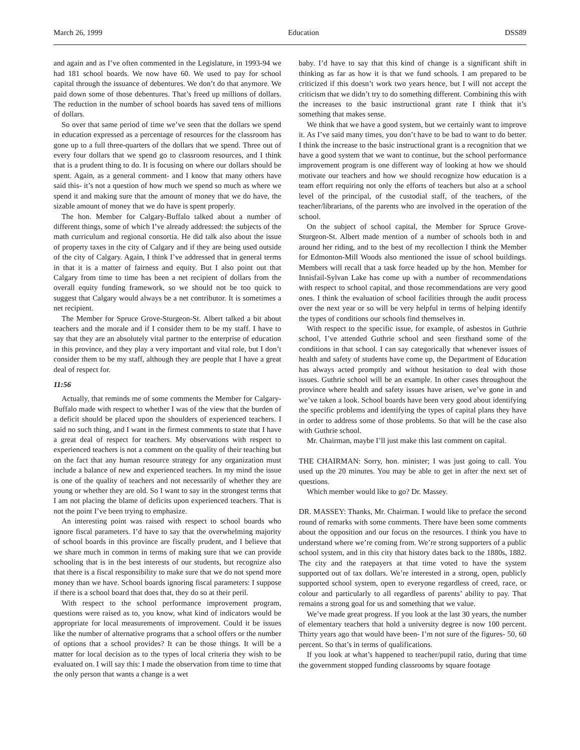March 26, 1999 Education DSS89
and again and as I’ve often commented in the Legislature, in 1993-94 we had 181 school boards. We now have 60. We used to pay for school capital through the issuance of debentures. We don’t do that anymore. We paid down some of those debentures. That’s freed up millions of dollars. The reduction in the number of school boards has saved tens of millions of dollars.
So over that same period of time we’ve seen that the dollars we spend in education expressed as a percentage of resources for the classroom has gone up to a full three-quarters of the dollars that we spend. Three out of every four dollars that we spend go to classroom resources, and I think that is a prudent thing to do. It is focusing on where our dollars should be spent. Again, as a general comment- and I know that many others have said this- it’s not a question of how much we spend so much as where we spend it and making sure that the amount of money that we do have, the sizable amount of money that we do have is spent properly.
The hon. Member for Calgary-Buffalo talked about a number of different things, some of which I’ve already addressed: the subjects of the math curriculum and regional consortia. He did talk also about the issue of property taxes in the city of Calgary and if they are being used outside of the city of Calgary. Again, I think I’ve addressed that in general terms in that it is a matter of fairness and equity. But I also point out that Calgary from time to time has been a net recipient of dollars from the overall equity funding framework, so we should not be too quick to suggest that Calgary would always be a net contributor. It is sometimes a net recipient.
The Member for Spruce Grove-Sturgeon-St. Albert talked a bit about teachers and the morale and if I consider them to be my staff. I have to say that they are an absolutely vital partner to the enterprise of education in this province, and they play a very important and vital role, but I don’t consider them to be my staff, although they are people that I have a great deal of respect for.
11:56
Actually, that reminds me of some comments the Member for Calgary-Buffalo made with respect to whether I was of the view that the burden of a deficit should be placed upon the shoulders of experienced teachers. I said no such thing, and I want in the firmest comments to state that I have a great deal of respect for teachers. My observations with respect to experienced teachers is not a comment on the quality of their teaching but on the fact that any human resource strategy for any organization must include a balance of new and experienced teachers. In my mind the issue is one of the quality of teachers and not necessarily of whether they are young or whether they are old. So I want to say in the strongest terms that I am not placing the blame of deficits upon experienced teachers. That is not the point I’ve been trying to emphasize.
An interesting point was raised with respect to school boards who ignore fiscal parameters. I’d have to say that the overwhelming majority of school boards in this province are fiscally prudent, and I believe that we share much in common in terms of making sure that we can provide schooling that is in the best interests of our students, but recognize also that there is a fiscal responsibility to make sure that we do not spend more money than we have. School boards ignoring fiscal parameters: I suppose if there is a school board that does that, they do so at their peril.
With respect to the school performance improvement program, questions were raised as to, you know, what kind of indicators would be appropriate for local measurements of improvement. Could it be issues like the number of alternative programs that a school offers or the number of options that a school provides? It can be those things. It will be a matter for local decision as to the types of local criteria they wish to be evaluated on. I will say this: I made the observation from time to time that the only person that wants a change is a wet
baby. I’d have to say that this kind of change is a significant shift in thinking as far as how it is that we fund schools. I am prepared to be criticized if this doesn’t work two years hence, but I will not accept the criticism that we didn’t try to do something different. Combining this with the increases to the basic instructional grant rate I think that it’s something that makes sense.
We think that we have a good system, but we certainly want to improve it. As I’ve said many times, you don’t have to be bad to want to do better. I think the increase to the basic instructional grant is a recognition that we have a good system that we want to continue, but the school performance improvement program is one different way of looking at how we should motivate our teachers and how we should recognize how education is a team effort requiring not only the efforts of teachers but also at a school level of the principal, of the custodial staff, of the teachers, of the teacher/librarians, of the parents who are involved in the operation of the school.
On the subject of school capital, the Member for Spruce Grove-Sturgeon-St. Albert made mention of a number of schools both in and around her riding, and to the best of my recollection I think the Member for Edmonton-Mill Woods also mentioned the issue of school buildings. Members will recall that a task force headed up by the hon. Member for Innisfail-Sylvan Lake has come up with a number of recommendations with respect to school capital, and those recommendations are very good ones. I think the evaluation of school facilities through the audit process over the next year or so will be very helpful in terms of helping identify the types of conditions our schools find themselves in.
With respect to the specific issue, for example, of asbestos in Guthrie school, I’ve attended Guthrie school and seen firsthand some of the conditions in that school. I can say categorically that whenever issues of health and safety of students have come up, the Department of Education has always acted promptly and without hesitation to deal with those issues. Guthrie school will be an example. In other cases throughout the province where health and safety issues have arisen, we’ve gone in and we’ve taken a look. School boards have been very good about identifying the specific problems and identifying the types of capital plans they have in order to address some of those problems. So that will be the case also with Guthrie school.
Mr. Chairman, maybe I’ll just make this last comment on capital.
THE CHAIRMAN: Sorry, hon. minister; I was just going to call. You used up the 20 minutes. You may be able to get in after the next set of questions.
Which member would like to go? Dr. Massey.
DR. MASSEY: Thanks, Mr. Chairman. I would like to preface the second round of remarks with some comments. There have been some comments about the opposition and our focus on the resources. I think you have to understand where we’re coming from. We’re strong supporters of a public school system, and in this city that history dates back to the 1880s, 1882. The city and the ratepayers at that time voted to have the system supported out of tax dollars. We’re interested in a strong, open, publicly supported school system, open to everyone regardless of creed, race, or colour and particularly to all regardless of parents’ ability to pay. That remains a strong goal for us and something that we value.
We’ve made great progress. If you look at the last 30 years, the number of elementary teachers that hold a university degree is now 100 percent. Thirty years ago that would have been- I’m not sure of the figures- 50, 60 percent. So that’s in terms of qualifications.
If you look at what’s happened to teacher/pupil ratio, during that time the government stopped funding classrooms by square footage